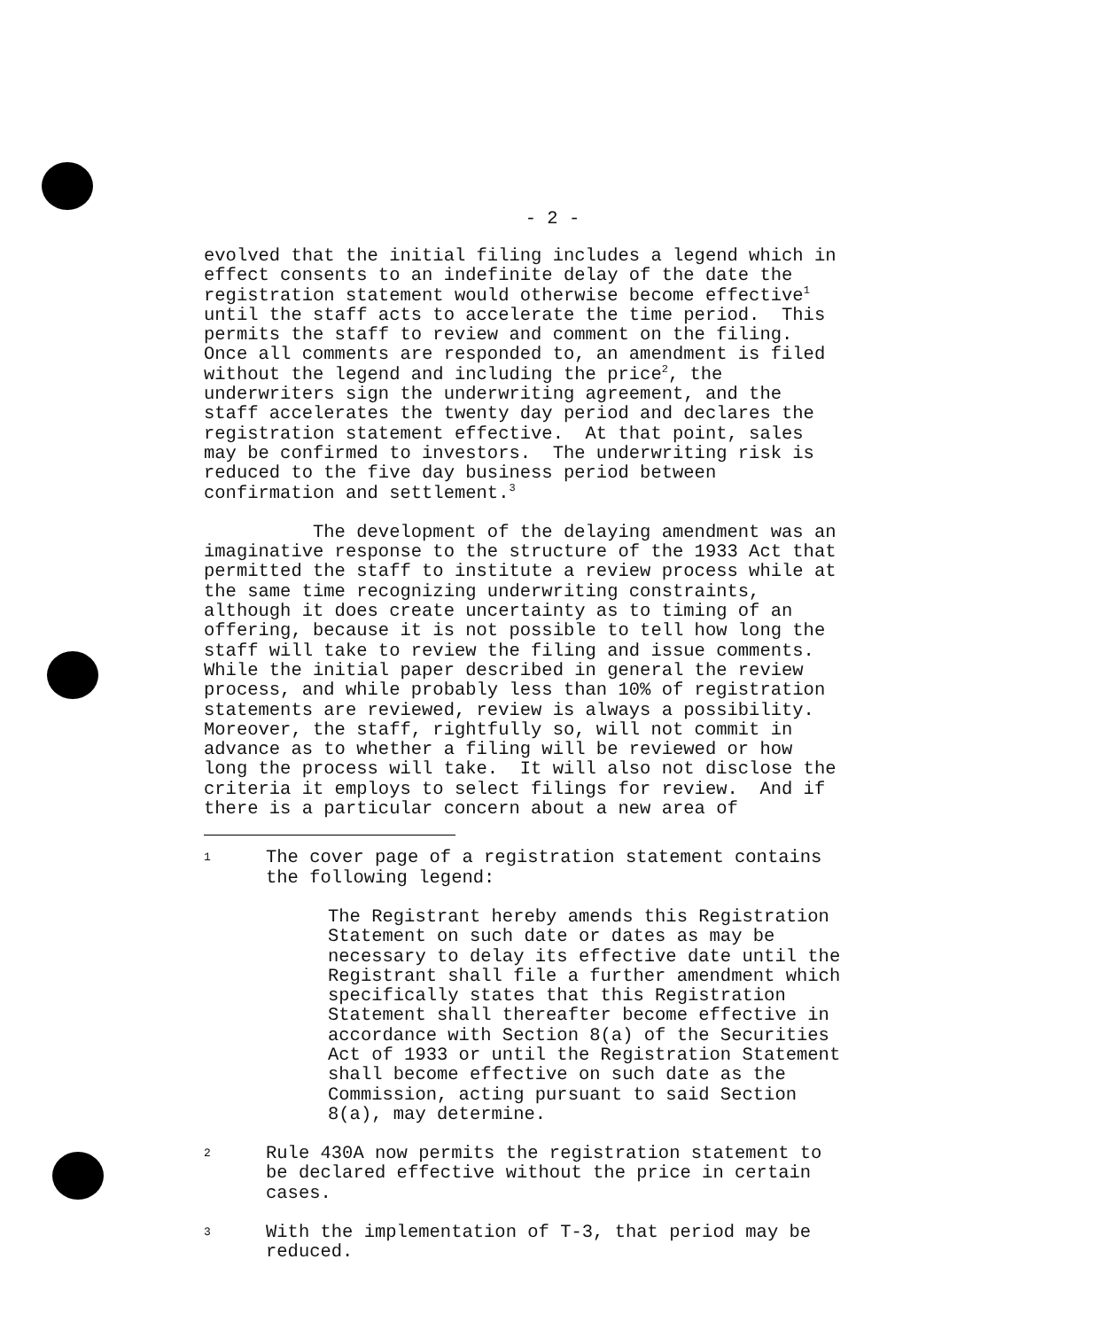- 2 -
evolved that the initial filing includes a legend which in effect consents to an indefinite delay of the date the registration statement would otherwise become effective<sup>1</sup> until the staff acts to accelerate the time period. This permits the staff to review and comment on the filing. Once all comments are responded to, an amendment is filed without the legend and including the price<sup>2</sup>, the underwriters sign the underwriting agreement, and the staff accelerates the twenty day period and declares the registration statement effective. At that point, sales may be confirmed to investors. The underwriting risk is reduced to the five day business period between confirmation and settlement.<sup>3</sup>
The development of the delaying amendment was an imaginative response to the structure of the 1933 Act that permitted the staff to institute a review process while at the same time recognizing underwriting constraints, although it does create uncertainty as to timing of an offering, because it is not possible to tell how long the staff will take to review the filing and issue comments. While the initial paper described in general the review process, and while probably less than 10% of registration statements are reviewed, review is always a possibility. Moreover, the staff, rightfully so, will not commit in advance as to whether a filing will be reviewed or how long the process will take. It will also not disclose the criteria it employs to select filings for review. And if there is a particular concern about a new area of
1
The cover page of a registration statement contains the following legend:
The Registrant hereby amends this Registration Statement on such date or dates as may be necessary to delay its effective date until the Registrant shall file a further amendment which specifically states that this Registration Statement shall thereafter become effective in accordance with Section 8(a) of the Securities Act of 1933 or until the Registration Statement shall become effective on such date as the Commission, acting pursuant to said Section 8(a), may determine.
2
Rule 430A now permits the registration statement to be declared effective without the price in certain cases.
3
With the implementation of T-3, that period may be reduced.